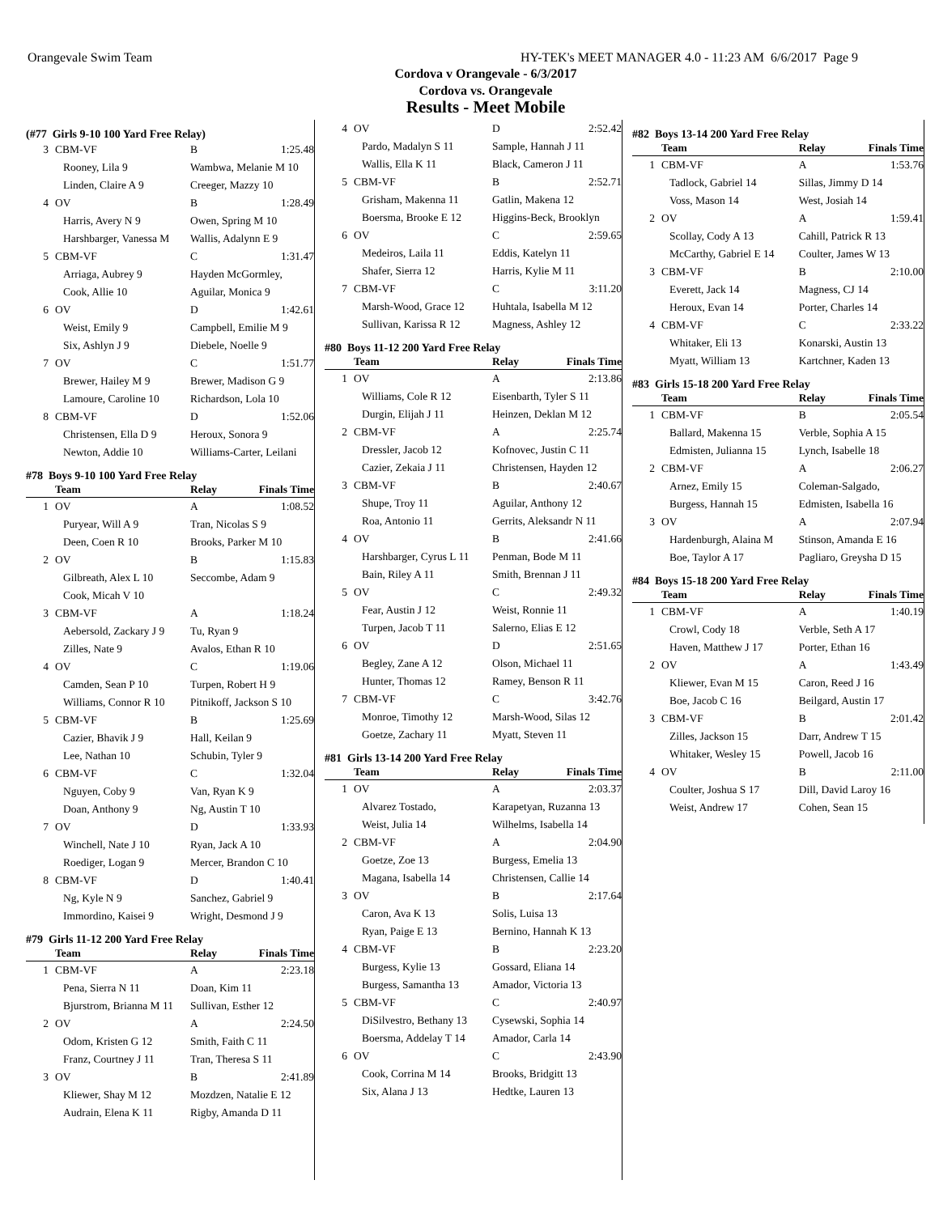Orangevale Swim Team HY-TEK's MEET MANAGER 4.0 - 11:23 AM 6/6/2017 Page 9
Cordova v Orangevale - 6/3/2017
Cordova vs. Orangevale
Results - Meet Mobile
| (#77 Girls 9-10 100 Yard Free Relay) | | | |
| 3 | CBM-VF | B | 1:25.48 |
| | Rooney, Lila 9 | Wambwa, Melanie M 10 | |
| | Linden, Claire A 9 | Creeger, Mazzy 10 | |
| 4 | OV | B | 1:28.49 |
| | Harris, Avery N 9 | Owen, Spring M 10 | |
| | Harshbarger, Vanessa M | Wallis, Adalynn E 9 | |
| 5 | CBM-VF | C | 1:31.47 |
| | Arriaga, Aubrey 9 | Hayden McGormley, | |
| | Cook, Allie 10 | Aguilar, Monica 9 | |
| 6 | OV | D | 1:42.61 |
| | Weist, Emily 9 | Campbell, Emilie M 9 | |
| | Six, Ashlyn J 9 | Diebele, Noelle 9 | |
| 7 | OV | C | 1:51.77 |
| | Brewer, Hailey M 9 | Brewer, Madison G 9 | |
| | Lamoure, Caroline 10 | Richardson, Lola 10 | |
| 8 | CBM-VF | D | 1:52.06 |
| | Christensen, Ella D 9 | Heroux, Sonora 9 | |
| | Newton, Addie 10 | Williams-Carter, Leilani | |
| #78 Boys 9-10 100 Yard Free Relay | | | |
| | Team | Relay | Finals Time |
| 1 | OV | A | 1:08.52 |
| | Puryear, Will A 9 | Tran, Nicolas S 9 | |
| | Deen, Coen R 10 | Brooks, Parker M 10 | |
| 2 | OV | B | 1:15.83 |
| | Gilbreath, Alex L 10 | Seccombe, Adam 9 | |
| | Cook, Micah V 10 | | |
| 3 | CBM-VF | A | 1:18.24 |
| | Aebersold, Zackary J 9 | Tu, Ryan 9 | |
| | Zilles, Nate 9 | Avalos, Ethan R 10 | |
| 4 | OV | C | 1:19.06 |
| | Camden, Sean P 10 | Turpen, Robert H 9 | |
| | Williams, Connor R 10 | Pitnikoff, Jackson S 10 | |
| 5 | CBM-VF | B | 1:25.69 |
| | Cazier, Bhavik J 9 | Hall, Keilan 9 | |
| | Lee, Nathan 10 | Schubin, Tyler 9 | |
| 6 | CBM-VF | C | 1:32.04 |
| | Nguyen, Coby 9 | Van, Ryan K 9 | |
| | Doan, Anthony 9 | Ng, Austin T 10 | |
| 7 | OV | D | 1:33.93 |
| | Winchell, Nate J 10 | Ryan, Jack A 10 | |
| | Roediger, Logan 9 | Mercer, Brandon C 10 | |
| 8 | CBM-VF | D | 1:40.41 |
| | Ng, Kyle N 9 | Sanchez, Gabriel 9 | |
| | Immordino, Kaisei 9 | Wright, Desmond J 9 | |
| #79 Girls 11-12 200 Yard Free Relay | | | |
| | Team | Relay | Finals Time |
| 1 | CBM-VF | A | 2:23.18 |
| | Pena, Sierra N 11 | Doan, Kim 11 | |
| | Bjurstrom, Brianna M 11 | Sullivan, Esther 12 | |
| 2 | OV | A | 2:24.50 |
| | Odom, Kristen G 12 | Smith, Faith C 11 | |
| | Franz, Courtney J 11 | Tran, Theresa S 11 | |
| 3 | OV | B | 2:41.89 |
| | Kliewer, Shay M 12 | Mozdzen, Natalie E 12 | |
| | Audrain, Elena K 11 | Rigby, Amanda D 11 | |
| 4 | OV | D | 2:52.42 |
| | Pardo, Madalyn S 11 | Sample, Hannah J 11 | |
| | Wallis, Ella K 11 | Black, Cameron J 11 | |
| 5 | CBM-VF | B | 2:52.71 |
| | Grisham, Makenna 11 | Gatlin, Makena 12 | |
| | Boersma, Brooke E 12 | Higgins-Beck, Brooklyn | |
| 6 | OV | C | 2:59.65 |
| | Medeiros, Laila 11 | Eddis, Katelyn 11 | |
| | Shafer, Sierra 12 | Harris, Kylie M 11 | |
| 7 | CBM-VF | C | 3:11.20 |
| | Marsh-Wood, Grace 12 | Huhtala, Isabella M 12 | |
| | Sullivan, Karissa R 12 | Magness, Ashley 12 | |
| #80 Boys 11-12 200 Yard Free Relay | | | |
| | Team | Relay | Finals Time |
| 1 | OV | A | 2:13.86 |
| | Williams, Cole R 12 | Eisenbarth, Tyler S 11 | |
| | Durgin, Elijah J 11 | Heinzen, Deklan M 12 | |
| 2 | CBM-VF | A | 2:25.74 |
| | Dressler, Jacob 12 | Kofnovec, Justin C 11 | |
| | Cazier, Zekaia J 11 | Christensen, Hayden 12 | |
| 3 | CBM-VF | B | 2:40.67 |
| | Shupe, Troy 11 | Aguilar, Anthony 12 | |
| | Roa, Antonio 11 | Gerrits, Aleksandr N 11 | |
| 4 | OV | B | 2:41.66 |
| | Harshbarger, Cyrus L 11 | Penman, Bode M 11 | |
| | Bain, Riley A 11 | Smith, Brennan J 11 | |
| 5 | OV | C | 2:49.32 |
| | Fear, Austin J 12 | Weist, Ronnie 11 | |
| | Turpen, Jacob T 11 | Salerno, Elias E 12 | |
| 6 | OV | D | 2:51.65 |
| | Begley, Zane A 12 | Olson, Michael 11 | |
| | Hunter, Thomas 12 | Ramey, Benson R 11 | |
| 7 | CBM-VF | C | 3:42.76 |
| | Monroe, Timothy 12 | Marsh-Wood, Silas 12 | |
| | Goetze, Zachary 11 | Myatt, Steven 11 | |
| #81 Girls 13-14 200 Yard Free Relay | | | |
| | Team | Relay | Finals Time |
| 1 | OV | A | 2:03.37 |
| | Alvarez Tostado, | Karapetyan, Ruzanna 13 | |
| | Weist, Julia 14 | Wilhelms, Isabella 14 | |
| 2 | CBM-VF | A | 2:04.90 |
| | Goetze, Zoe 13 | Burgess, Emelia 13 | |
| | Magana, Isabella 14 | Christensen, Callie 14 | |
| 3 | OV | B | 2:17.64 |
| | Caron, Ava K 13 | Solis, Luisa 13 | |
| | Ryan, Paige E 13 | Bernino, Hannah K 13 | |
| 4 | CBM-VF | B | 2:23.20 |
| | Burgess, Kylie 13 | Gossard, Eliana 14 | |
| | Burgess, Samantha 13 | Amador, Victoria 13 | |
| 5 | CBM-VF | C | 2:40.97 |
| | DiSilvestro, Bethany 13 | Cysewski, Sophia 14 | |
| | Boersma, Addelay T 14 | Amador, Carla 14 | |
| 6 | OV | C | 2:43.90 |
| | Cook, Corrina M 14 | Brooks, Bridgitt 13 | |
| | Six, Alana J 13 | Hedtke, Lauren 13 | |
| #82 Boys 13-14 200 Yard Free Relay | | | |
| | Team | Relay | Finals Time |
| 1 | CBM-VF | A | 1:53.76 |
| | Tadlock, Gabriel 14 | Sillas, Jimmy D 14 | |
| | Voss, Mason 14 | West, Josiah 14 | |
| 2 | OV | A | 1:59.41 |
| | Scollay, Cody A 13 | Cahill, Patrick R 13 | |
| | McCarthy, Gabriel E 14 | Coulter, James W 13 | |
| 3 | CBM-VF | B | 2:10.00 |
| | Everett, Jack 14 | Magness, CJ 14 | |
| | Heroux, Evan 14 | Porter, Charles 14 | |
| 4 | CBM-VF | C | 2:33.22 |
| | Whitaker, Eli 13 | Konarski, Austin 13 | |
| | Myatt, William 13 | Kartchner, Kaden 13 | |
| #83 Girls 15-18 200 Yard Free Relay | | | |
| | Team | Relay | Finals Time |
| 1 | CBM-VF | B | 2:05.54 |
| | Ballard, Makenna 15 | Verble, Sophia A 15 | |
| | Edmisten, Julianna 15 | Lynch, Isabelle 18 | |
| 2 | CBM-VF | A | 2:06.27 |
| | Arnez, Emily 15 | Coleman-Salgado, | |
| | Burgess, Hannah 15 | Edmisten, Isabella 16 | |
| 3 | OV | A | 2:07.94 |
| | Hardenburgh, Alaina M | Stinson, Amanda E 16 | |
| | Boe, Taylor A 17 | Pagliaro, Greysha D 15 | |
| #84 Boys 15-18 200 Yard Free Relay | | | |
| | Team | Relay | Finals Time |
| 1 | CBM-VF | A | 1:40.19 |
| | Crowl, Cody 18 | Verble, Seth A 17 | |
| | Haven, Matthew J 17 | Porter, Ethan 16 | |
| 2 | OV | A | 1:43.49 |
| | Kliewer, Evan M 15 | Caron, Reed J 16 | |
| | Boe, Jacob C 16 | Beilgard, Austin 17 | |
| 3 | CBM-VF | B | 2:01.42 |
| | Zilles, Jackson 15 | Darr, Andrew T 15 | |
| | Whitaker, Wesley 15 | Powell, Jacob 16 | |
| 4 | OV | B | 2:11.00 |
| | Coulter, Joshua S 17 | Dill, David Laroy 16 | |
| | Weist, Andrew 17 | Cohen, Sean 15 | |